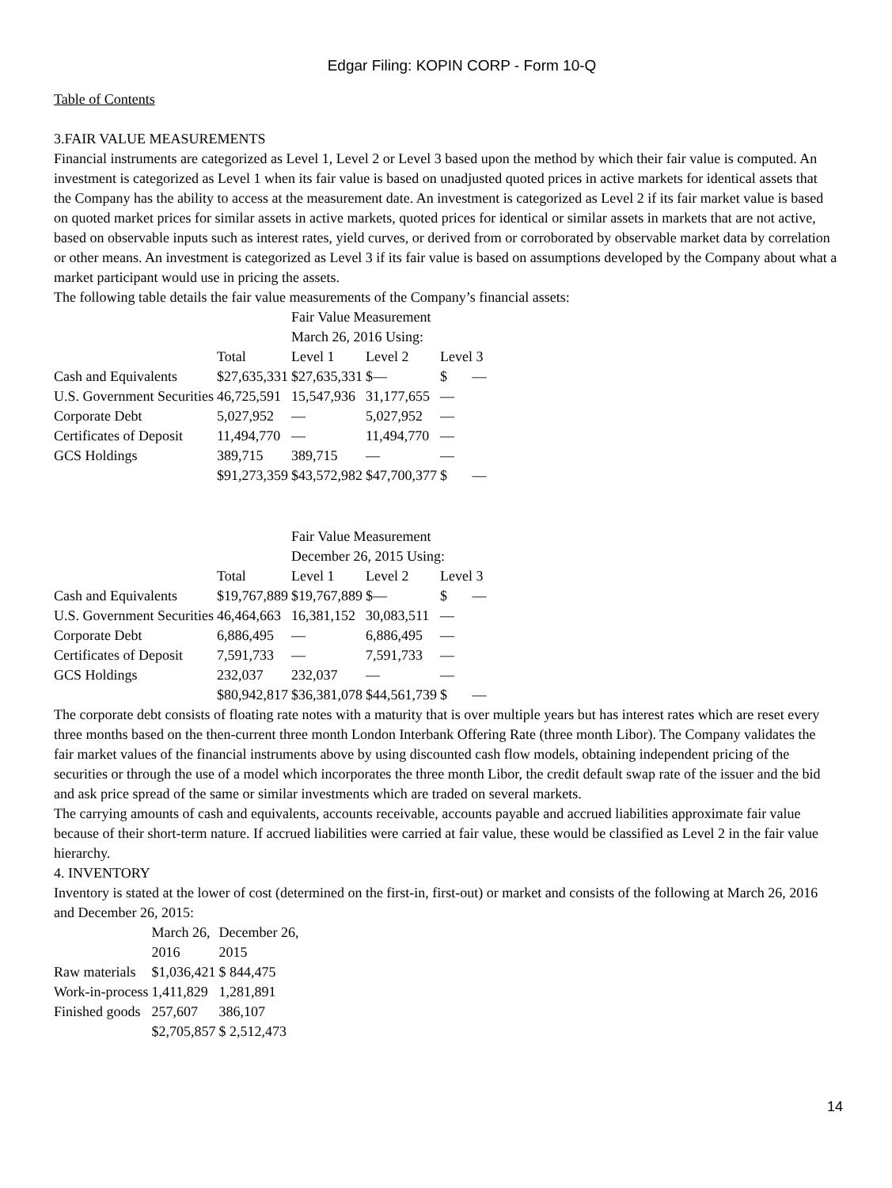Edgar Filing: KOPIN CORP - Form 10-Q
Table of Contents
3.FAIR VALUE MEASUREMENTS
Financial instruments are categorized as Level 1, Level 2 or Level 3 based upon the method by which their fair value is computed. An investment is categorized as Level 1 when its fair value is based on unadjusted quoted prices in active markets for identical assets that the Company has the ability to access at the measurement date. An investment is categorized as Level 2 if its fair market value is based on quoted market prices for similar assets in active markets, quoted prices for identical or similar assets in markets that are not active, based on observable inputs such as interest rates, yield curves, or derived from or corroborated by observable market data by correlation or other means. An investment is categorized as Level 3 if its fair value is based on assumptions developed by the Company about what a market participant would use in pricing the assets.
The following table details the fair value measurements of the Company’s financial assets:
| | | Fair Value Measurement March 26, 2016 Using: | | |
| | Total | Level 1 | Level 2 | Level 3 |
| Cash and Equivalents | $27,635,331 | $27,635,331 | $— | $ — |
| U.S. Government Securities | 46,725,591 | 15,547,936 | 31,177,655 | — |
| Corporate Debt | 5,027,952 | — | 5,027,952 | — |
| Certificates of Deposit | 11,494,770 | — | 11,494,770 | — |
| GCS Holdings | 389,715 | 389,715 | — | — |
| | $91,273,359 | $43,572,982 | $47,700,377 | $ — |
| | | Fair Value Measurement December 26, 2015 Using: | | |
| | Total | Level 1 | Level 2 | Level 3 |
| Cash and Equivalents | $19,767,889 | $19,767,889 | $— | $ — |
| U.S. Government Securities | 46,464,663 | 16,381,152 | 30,083,511 | — |
| Corporate Debt | 6,886,495 | — | 6,886,495 | — |
| Certificates of Deposit | 7,591,733 | — | 7,591,733 | — |
| GCS Holdings | 232,037 | 232,037 | — | — |
| | $80,942,817 | $36,381,078 | $44,561,739 | $ — |
The corporate debt consists of floating rate notes with a maturity that is over multiple years but has interest rates which are reset every three months based on the then-current three month London Interbank Offering Rate (three month Libor). The Company validates the fair market values of the financial instruments above by using discounted cash flow models, obtaining independent pricing of the securities or through the use of a model which incorporates the three month Libor, the credit default swap rate of the issuer and the bid and ask price spread of the same or similar investments which are traded on several markets.
The carrying amounts of cash and equivalents, accounts receivable, accounts payable and accrued liabilities approximate fair value because of their short-term nature. If accrued liabilities were carried at fair value, these would be classified as Level 2 in the fair value hierarchy.
4. INVENTORY
Inventory is stated at the lower of cost (determined on the first-in, first-out) or market and consists of the following at March 26, 2016 and December 26, 2015:
| | March 26, 2016 | December 26, 2015 |
| Raw materials | $1,036,421 | $ 844,475 |
| Work-in-process | 1,411,829 | 1,281,891 |
| Finished goods | 257,607 | 386,107 |
| | $2,705,857 | $ 2,512,473 |
14